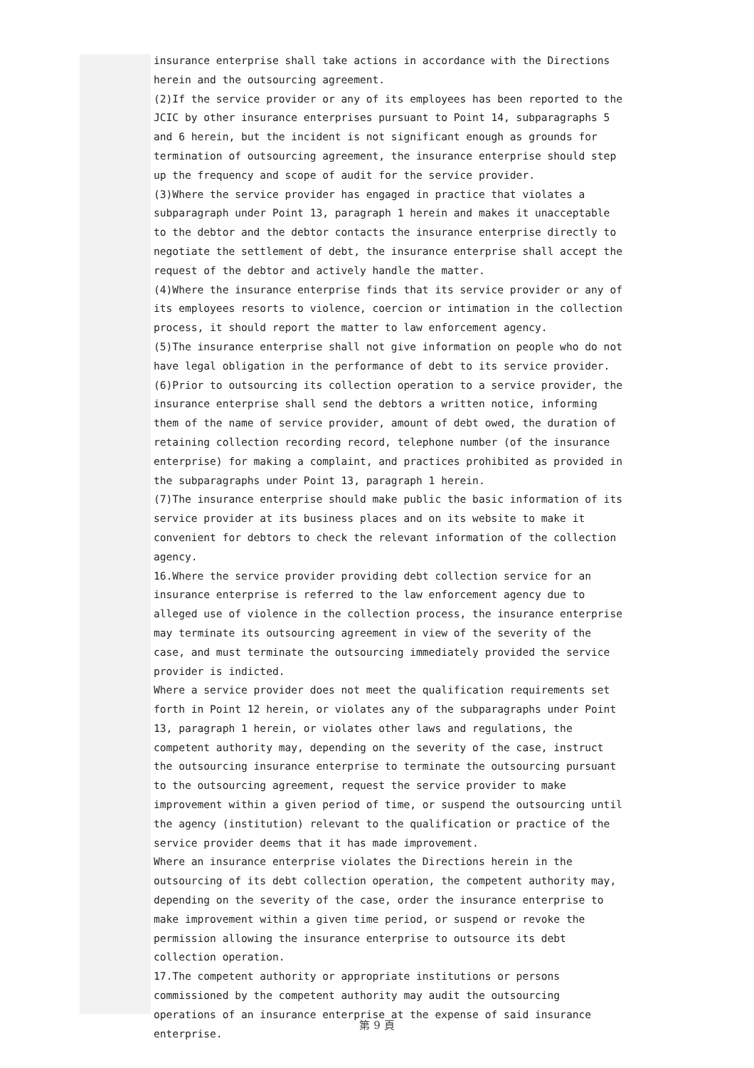insurance enterprise shall take actions in accordance with the Directions herein and the outsourcing agreement.
(2)If the service provider or any of its employees has been reported to the JCIC by other insurance enterprises pursuant to Point 14, subparagraphs 5 and 6 herein, but the incident is not significant enough as grounds for termination of outsourcing agreement, the insurance enterprise should step up the frequency and scope of audit for the service provider.
(3)Where the service provider has engaged in practice that violates a subparagraph under Point 13, paragraph 1 herein and makes it unacceptable to the debtor and the debtor contacts the insurance enterprise directly to negotiate the settlement of debt, the insurance enterprise shall accept the request of the debtor and actively handle the matter.
(4)Where the insurance enterprise finds that its service provider or any of its employees resorts to violence, coercion or intimation in the collection process, it should report the matter to law enforcement agency.
(5)The insurance enterprise shall not give information on people who do not have legal obligation in the performance of debt to its service provider.
(6)Prior to outsourcing its collection operation to a service provider, the insurance enterprise shall send the debtors a written notice, informing them of the name of service provider, amount of debt owed, the duration of retaining collection recording record, telephone number (of the insurance enterprise) for making a complaint, and practices prohibited as provided in the subparagraphs under Point 13, paragraph 1 herein.
(7)The insurance enterprise should make public the basic information of its service provider at its business places and on its website to make it convenient for debtors to check the relevant information of the collection agency.
16.Where the service provider providing debt collection service for an insurance enterprise is referred to the law enforcement agency due to alleged use of violence in the collection process, the insurance enterprise may terminate its outsourcing agreement in view of the severity of the case, and must terminate the outsourcing immediately provided the service provider is indicted.
Where a service provider does not meet the qualification requirements set forth in Point 12 herein, or violates any of the subparagraphs under Point 13, paragraph 1 herein, or violates other laws and regulations, the competent authority may, depending on the severity of the case, instruct the outsourcing insurance enterprise to terminate the outsourcing pursuant to the outsourcing agreement, request the service provider to make improvement within a given period of time, or suspend the outsourcing until the agency (institution) relevant to the qualification or practice of the service provider deems that it has made improvement.
Where an insurance enterprise violates the Directions herein in the outsourcing of its debt collection operation, the competent authority may, depending on the severity of the case, order the insurance enterprise to make improvement within a given time period, or suspend or revoke the permission allowing the insurance enterprise to outsource its debt collection operation.
17.The competent authority or appropriate institutions or persons commissioned by the competent authority may audit the outsourcing operations of an insurance enterprise at the expense of said insurance enterprise.
第 9 頁